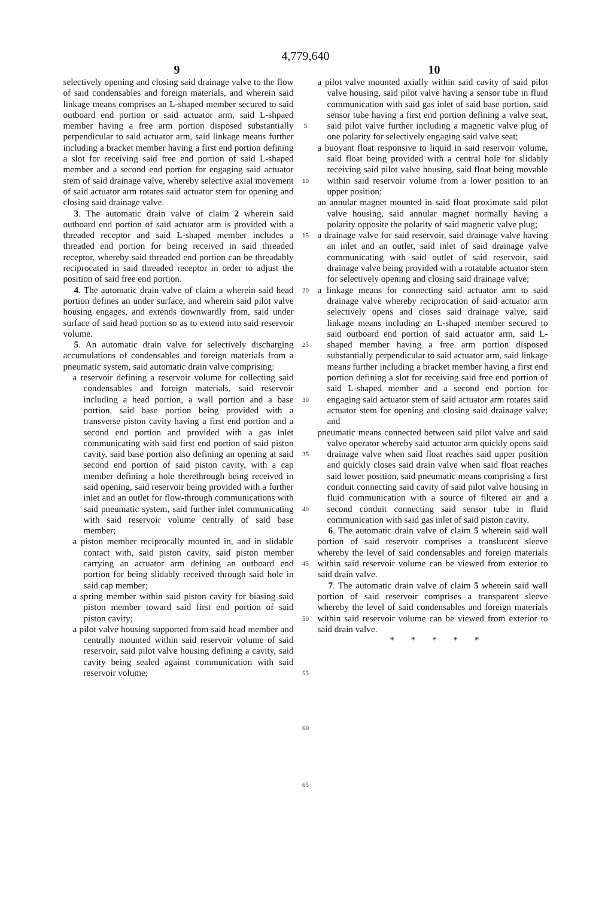4,779,640
9 10
selectively opening and closing said drainage valve to the flow of said condensables and foreign materials, and wherein said linkage means comprises an L-shaped member secured to said outboard end portion or said actuator arm, said L-shpaed member having a free arm portion disposed substantially perpendicular to said actuator arm, said linkage means further including a bracket member having a first end portion defining a slot for receiving said free end portion of said L-shaped member and a second end portion for engaging said actuator stem of said drainage valve, whereby selective axial movement of said actuator arm rotates said actuator stem for opening and closing said drainage valve.
3. The automatic drain valve of claim 2 wherein said outboard end portion of said actuator arm is provided with a threaded receptor and said L-shaped member includes a threaded end portion for being received in said threaded receptor, whereby said threaded end portion can be threadably reciprocated in said threaded receptor in order to adjust the position of said free end portion.
4. The automatic drain valve of claim a wherein said head portion defines an under surface, and wherein said pilot valve housing engages, and extends downwardly from, said under surface of said head portion so as to extend into said reservoir volume.
5. An automatic drain valve for selectively discharging accumulations of condensables and foreign materials from a pneumatic system, said automatic drain valve comprising:
a reservoir defining a reservoir volume for collecting said condensables and foreign materials, said reservoir including a head portion, a wall portion and a base portion, said base portion being provided with a transverse piston cavity having a first end portion and a second end portion and provided with a gas inlet communicating with said first end portion of said piston cavity, said base portion also defining an opening at said second end portion of said piston cavity, with a cap member defining a hole therethrough being received in said opening, said reservoir being provided with a further inlet and an outlet for flow-through communications with said pneumatic system, said further inlet communicating with said reservoir volume centrally of said base member;
a piston member reciprocally mounted in, and in slidable contact with, said piston cavity, said piston member carrying an actuator arm defining an outboard end portion for being slidably received through said hole in said cap member;
a spring member within said piston cavity for biasing said piston member toward said first end portion of said piston cavity;
a pilot valve housing supported from said head member and centrally mounted within said reservoir volume of said reservoir, said pilot valve housing defining a cavity, said cavity being sealed against communication with said reservoir volume;
5
10
15
20
25
30
35
40
45
50
55
60
a pilot valve mounted axially within said cavity of said pilot valve housing, said pilot valve having a sensor tube in fluid communication with said gas inlet of said base portion, said sensor tube having a first end portion defining a valve seat, said pilot valve further including a magnetic valve plug of one polarity for selectively engaging said valve seat;
a buoyant float responsive to liquid in said reservoir volume, said float being provided with a central hole for slidably receiving said pilot valve housing, said float being movable within said reservoir volume from a lower position to an upper position;
an annular magnet mounted in said float proximate said pilot valve housing, said annular magnet normally having a polarity opposite the polarity of said magnetic valve plug;
a drainage valve for said reservoir, said drainage valve having an inlet and an outlet, said inlet of said drainage valve communicating with said outlet of said reservoir, said drainage valve being provided with a rotatable actuator stem for selectively opening and closing said drainage valve;
a linkage means for connecting said actuator arm to said drainage valve whereby reciprocation of said actuator arm selectively opens and closes said drainage valve, said linkage means including an L-shaped member secured to said outboard end portion of said actuator arm, said L-shaped member having a free arm portion disposed substantially perpendicular to said actuator arm, said linkage means further including a bracket member having a first end portion defining a slot for receiving said free end portion of said L-shaped member and a second end portion for engaging said actuator stem of said actuator arm rotates said actuator stem for opening and closing said drainage valve; and
pneumatic means connected between said pilot valve and said valve operator whereby said actuator arm quickly opens said drainage valve when said float reaches said upper position and quickly closes said drain valve when said float reaches said lower position, said pneumatic means comprising a first conduit connecting said cavity of said pilot valve housing in fluid communication with a source of filtered air and a second conduit connecting said sensor tube in fluid communication with said gas inlet of said piston cavity.
6. The automatic drain valve of claim 5 wherein said wall portion of said reservoir comprises a translucent sleeve whereby the level of said condensables and foreign materials within said reservoir volume can be viewed from exterior to said drain valve.
7. The automatic drain valve of claim 5 wherein said wall portion of said reservoir comprises a transparent sleeve whereby the level of said condensables and foreign materials within said reservoir volume can be viewed from exterior to said drain valve.
* * * * *
65